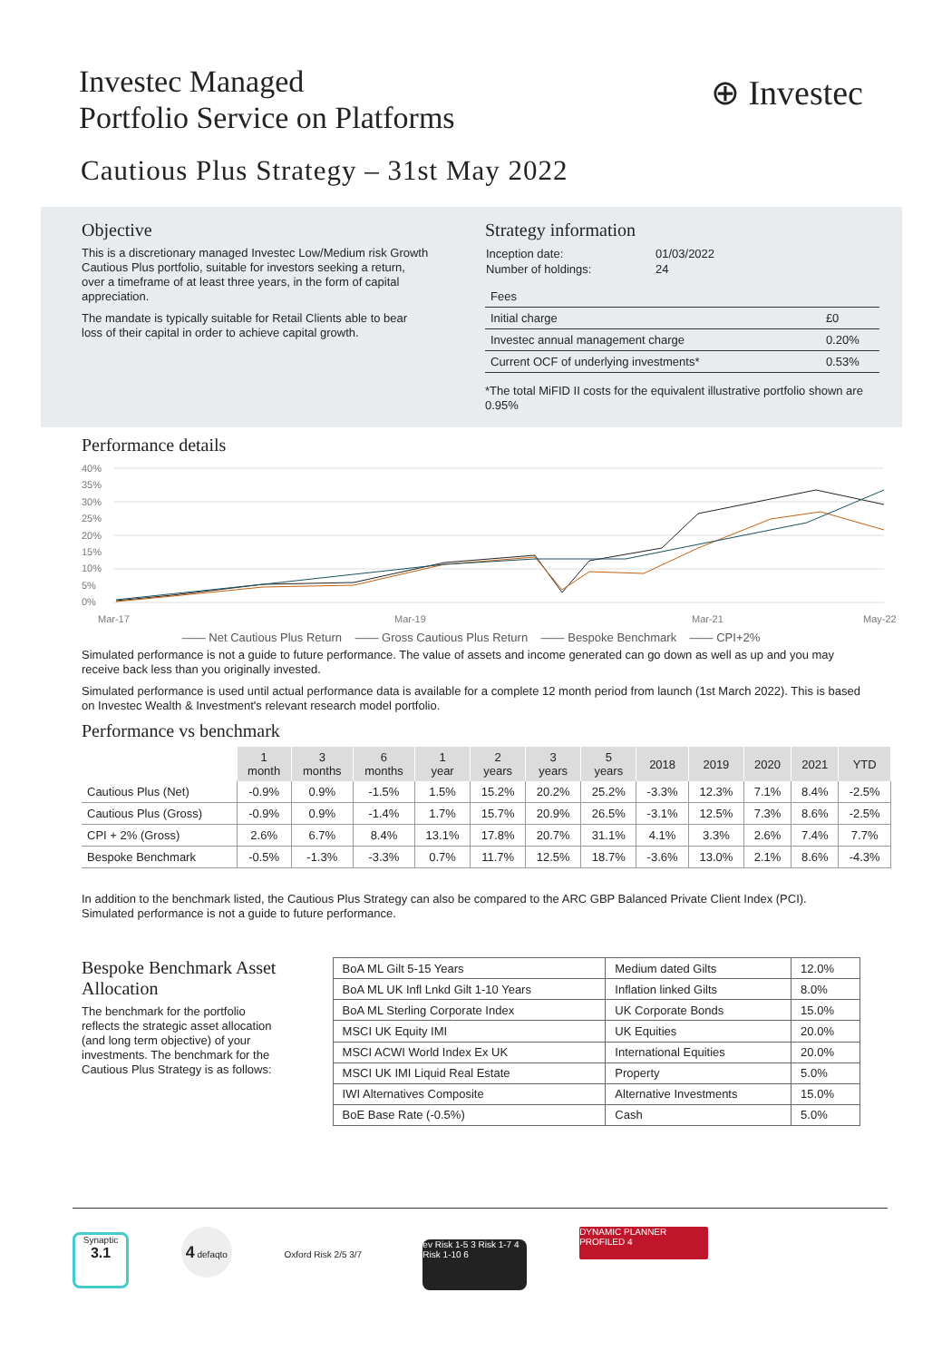Investec Managed
Portfolio Service on Platforms
⊕ Investec
Cautious Plus Strategy – 31st May 2022
Objective
This is a discretionary managed Investec Low/Medium risk Growth Cautious Plus portfolio, suitable for investors seeking a return, over a timeframe of at least three years, in the form of capital appreciation.
The mandate is typically suitable for Retail Clients able to bear loss of their capital in order to achieve capital growth.
Strategy information
| Inception date: | 01/03/2022 |
| Number of holdings: | 24 |
| Fees | |
| Initial charge | £0 |
| Investec annual management charge | 0.20% |
| Current OCF of underlying investments* | 0.53% |
*The total MiFID II costs for the equivalent illustrative portfolio shown are 0.95%
Performance details
40%
35%
30%
25%
20%
15%
10%
5%
0%
Mar-17
Mar-19
Mar-21
May-22
—— Net Cautious Plus Return —— Gross Cautious Plus Return —— Bespoke Benchmark —— CPI+2%
Simulated performance is not a guide to future performance. The value of assets and income generated can go down as well as up and you may receive back less than you originally invested.
Simulated performance is used until actual performance data is available for a complete 12 month period from launch (1st March 2022). This is based on Investec Wealth & Investment's relevant research model portfolio.
Performance vs benchmark
| | 1 month | 3 months | 6 months | 1 year | 2 years | 3 years | 5 years | 2018 | 2019 | 2020 | 2021 | YTD |
| --- | --- | --- | --- | --- | --- | --- | --- | --- | --- | --- | --- | --- |
| Cautious Plus (Net) | -0.9% | 0.9% | -1.5% | 1.5% | 15.2% | 20.2% | 25.2% | -3.3% | 12.3% | 7.1% | 8.4% | -2.5% |
| Cautious Plus (Gross) | -0.9% | 0.9% | -1.4% | 1.7% | 15.7% | 20.9% | 26.5% | -3.1% | 12.5% | 7.3% | 8.6% | -2.5% |
| CPI + 2% (Gross) | 2.6% | 6.7% | 8.4% | 13.1% | 17.8% | 20.7% | 31.1% | 4.1% | 3.3% | 2.6% | 7.4% | 7.7% |
| Bespoke Benchmark | -0.5% | -1.3% | -3.3% | 0.7% | 11.7% | 12.5% | 18.7% | -3.6% | 13.0% | 2.1% | 8.6% | -4.3% |
In addition to the benchmark listed, the Cautious Plus Strategy can also be compared to the ARC GBP Balanced Private Client Index (PCI). Simulated performance is not a guide to future performance.
Bespoke Benchmark Asset Allocation
The benchmark for the portfolio reflects the strategic asset allocation (and long term objective) of your investments. The benchmark for the Cautious Plus Strategy is as follows:
| BoA ML Gilt 5-15 Years | Medium dated Gilts | 12.0% |
| BoA ML UK Infl Lnkd Gilt 1-10 Years | Inflation linked Gilts | 8.0% |
| BoA ML Sterling Corporate Index | UK Corporate Bonds | 15.0% |
| MSCI UK Equity IMI | UK Equities | 20.0% |
| MSCI ACWI World Index Ex UK | International Equities | 20.0% |
| MSCI UK IMI Liquid Real Estate | Property | 5.0% |
| IWI Alternatives Composite | Alternative Investments | 15.0% |
| BoE Base Rate (-0.5%) | Cash | 5.0% |
Synaptic
3.1 4 defaqto Oxford Risk 2/5 3/7 ev Risk 1-5 3 Risk 1-7 4 Risk 1-10 6 DYNAMIC PLANNER PROFILED 4